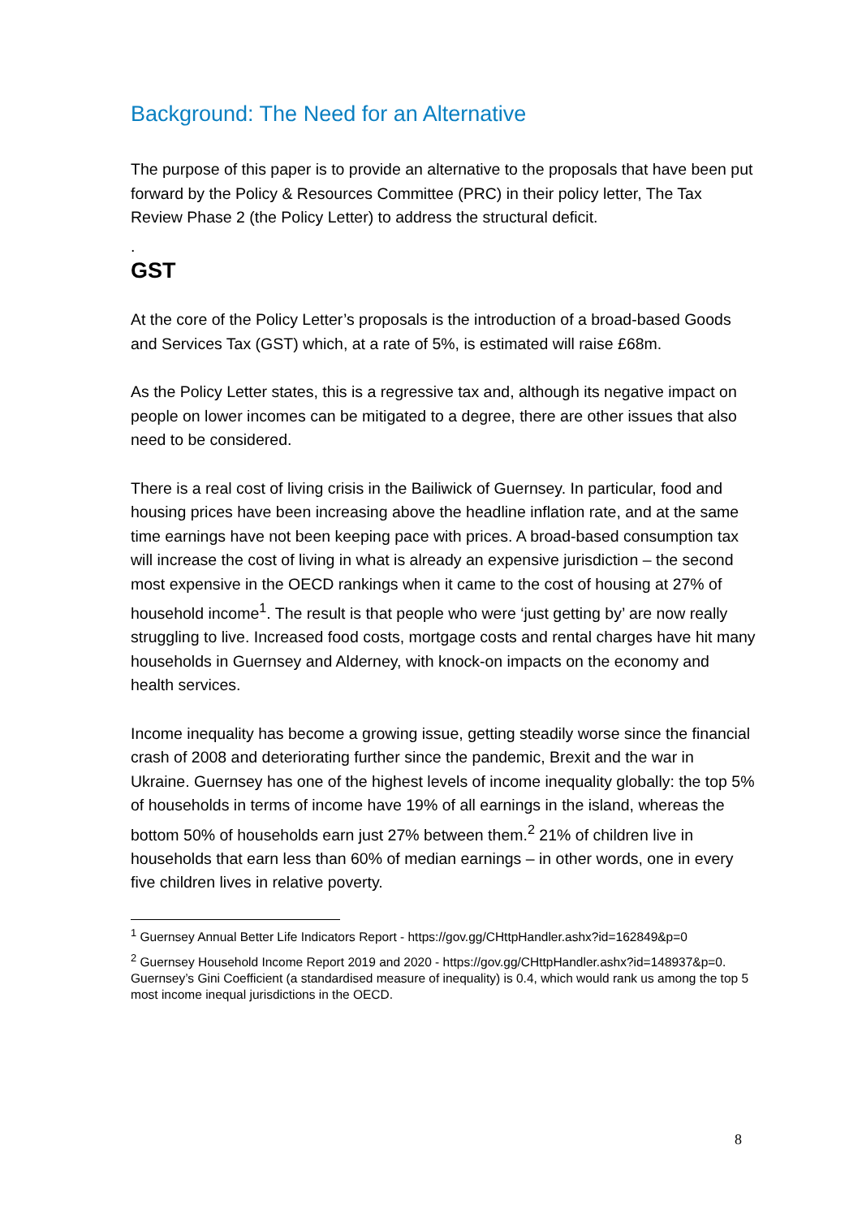Background: The Need for an Alternative
The purpose of this paper is to provide an alternative to the proposals that have been put forward by the Policy & Resources Committee (PRC) in their policy letter, The Tax Review Phase 2 (the Policy Letter) to address the structural deficit.
.
GST
At the core of the Policy Letter’s proposals is the introduction of a broad-based Goods and Services Tax (GST) which, at a rate of 5%, is estimated will raise £68m.
As the Policy Letter states, this is a regressive tax and, although its negative impact on people on lower incomes can be mitigated to a degree, there are other issues that also need to be considered.
There is a real cost of living crisis in the Bailiwick of Guernsey. In particular, food and housing prices have been increasing above the headline inflation rate, and at the same time earnings have not been keeping pace with prices. A broad-based consumption tax will increase the cost of living in what is already an expensive jurisdiction – the second most expensive in the OECD rankings when it came to the cost of housing at 27% of household income<sup>1</sup>. The result is that people who were ‘just getting by’ are now really struggling to live. Increased food costs, mortgage costs and rental charges have hit many households in Guernsey and Alderney, with knock-on impacts on the economy and health services.
Income inequality has become a growing issue, getting steadily worse since the financial crash of 2008 and deteriorating further since the pandemic, Brexit and the war in Ukraine. Guernsey has one of the highest levels of income inequality globally: the top 5% of households in terms of income have 19% of all earnings in the island, whereas the bottom 50% of households earn just 27% between them.<sup>2</sup> 21% of children live in households that earn less than 60% of median earnings – in other words, one in every five children lives in relative poverty.
<sup>1</sup> Guernsey Annual Better Life Indicators Report - https://gov.gg/CHttpHandler.ashx?id=162849&p=0
<sup>2</sup> Guernsey Household Income Report 2019 and 2020 - https://gov.gg/CHttpHandler.ashx?id=148937&p=0. Guernsey’s Gini Coefficient (a standardised measure of inequality) is 0.4, which would rank us among the top 5 most income inequal jurisdictions in the OECD.
8